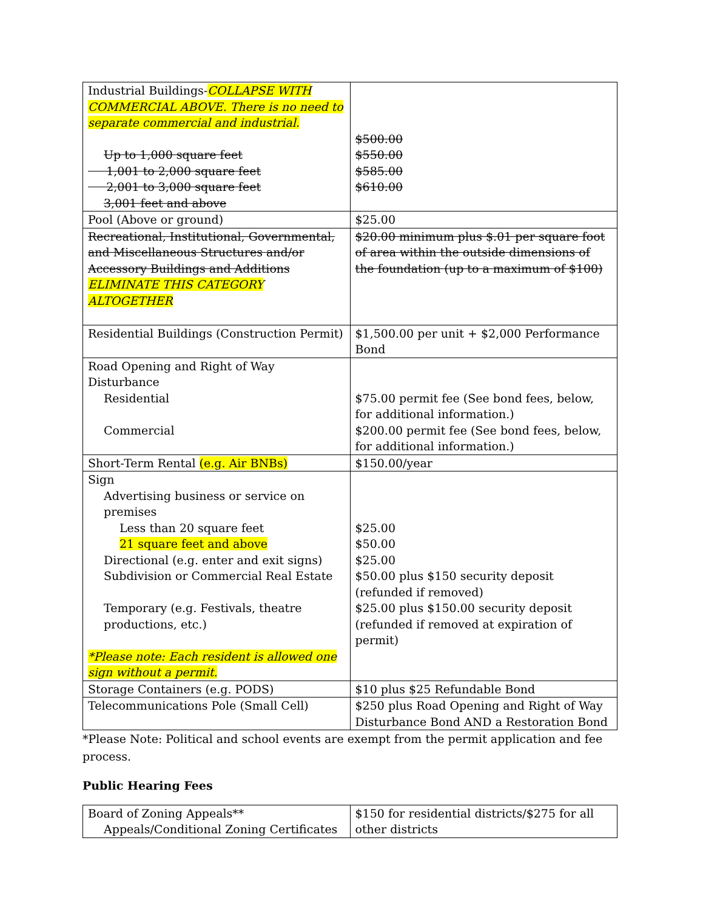| Industrial Buildings- COLLAPSE WITH COMMERCIAL ABOVE. There is no need to separate commercial and industrial. Up to 1,000 square feet 1,001 to 2,000 square feet 2,001 to 3,000 square feet 3,001 feet and above | $500.00 $550.00 $585.00 $610.00 |
| Pool (Above or ground) | $25.00 |
| Recreational, Institutional, Governmental, and Miscellaneous Structures and/or Accessory Buildings and Additions ELIMINATE THIS CATEGORY ALTOGETHER | $20.00 minimum plus $.01 per square foot of area within the outside dimensions of the foundation (up to a maximum of $100) |
| Residential Buildings (Construction Permit) | $1,500.00 per unit + $2,000 Performance Bond |
| Road Opening and Right of Way Disturbance Residential Commercial | $75.00 permit fee (See bond fees, below, for additional information.) $200.00 permit fee (See bond fees, below, for additional information.) |
| Short-Term Rental (e.g. Air BNBs) | $150.00/year |
| Sign Advertising business or service on premises Less than 20 square feet 21 square feet and above Directional (e.g. enter and exit signs) Subdivision or Commercial Real Estate Temporary (e.g. Festivals, theatre productions, etc.) *Please note: Each resident is allowed one sign without a permit. | $25.00 $50.00 $25.00 $50.00 plus $150 security deposit (refunded if removed) $25.00 plus $150.00 security deposit (refunded if removed at expiration of permit) |
| Storage Containers (e.g. PODS) | $10 plus $25 Refundable Bond |
| Telecommunications Pole (Small Cell) | $250 plus Road Opening and Right of Way Disturbance Bond AND a Restoration Bond |
*Please Note: Political and school events are exempt from the permit application and fee process.
Public Hearing Fees
| Board of Zoning Appeals** Appeals/Conditional Zoning Certificates | $150 for residential districts/$275 for all other districts |